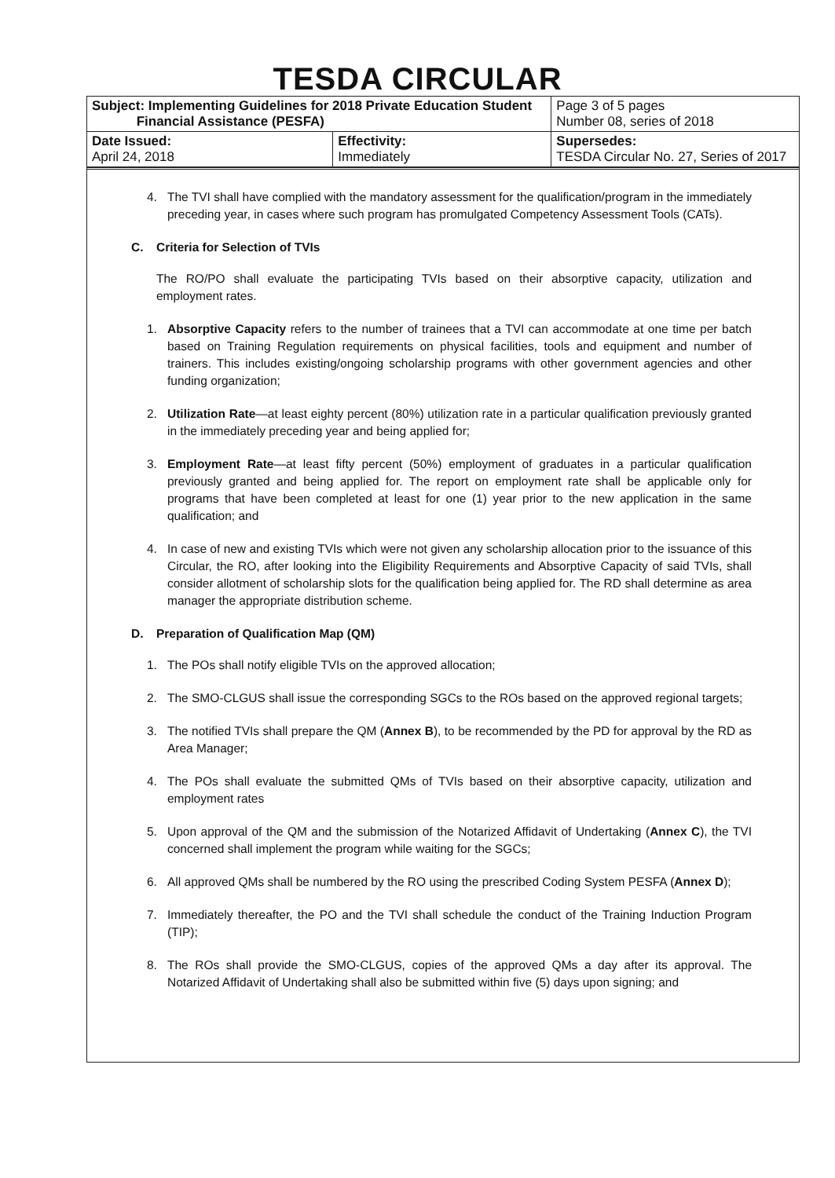TESDA CIRCULAR
| Subject: Implementing Guidelines for 2018 Private Education Student Financial Assistance (PESFA) | | Page 3 of 5 pages Number 08, series of 2018 |
| Date Issued: April 24, 2018 | Effectivity: Immediately | Supersedes: TESDA Circular No. 27, Series of 2017 |
4. The TVI shall have complied with the mandatory assessment for the qualification/program in the immediately preceding year, in cases where such program has promulgated Competency Assessment Tools (CATs).
C. Criteria for Selection of TVIs
The RO/PO shall evaluate the participating TVIs based on their absorptive capacity, utilization and employment rates.
1. Absorptive Capacity refers to the number of trainees that a TVI can accommodate at one time per batch based on Training Regulation requirements on physical facilities, tools and equipment and number of trainers. This includes existing/ongoing scholarship programs with other government agencies and other funding organization;
2. Utilization Rate—at least eighty percent (80%) utilization rate in a particular qualification previously granted in the immediately preceding year and being applied for;
3. Employment Rate—at least fifty percent (50%) employment of graduates in a particular qualification previously granted and being applied for. The report on employment rate shall be applicable only for programs that have been completed at least for one (1) year prior to the new application in the same qualification; and
4. In case of new and existing TVIs which were not given any scholarship allocation prior to the issuance of this Circular, the RO, after looking into the Eligibility Requirements and Absorptive Capacity of said TVIs, shall consider allotment of scholarship slots for the qualification being applied for. The RD shall determine as area manager the appropriate distribution scheme.
D. Preparation of Qualification Map (QM)
1. The POs shall notify eligible TVIs on the approved allocation;
2. The SMO-CLGUS shall issue the corresponding SGCs to the ROs based on the approved regional targets;
3. The notified TVIs shall prepare the QM (Annex B), to be recommended by the PD for approval by the RD as Area Manager;
4. The POs shall evaluate the submitted QMs of TVIs based on their absorptive capacity, utilization and employment rates
5. Upon approval of the QM and the submission of the Notarized Affidavit of Undertaking (Annex C), the TVI concerned shall implement the program while waiting for the SGCs;
6. All approved QMs shall be numbered by the RO using the prescribed Coding System PESFA (Annex D);
7. Immediately thereafter, the PO and the TVI shall schedule the conduct of the Training Induction Program (TIP);
8. The ROs shall provide the SMO-CLGUS, copies of the approved QMs a day after its approval. The Notarized Affidavit of Undertaking shall also be submitted within five (5) days upon signing; and